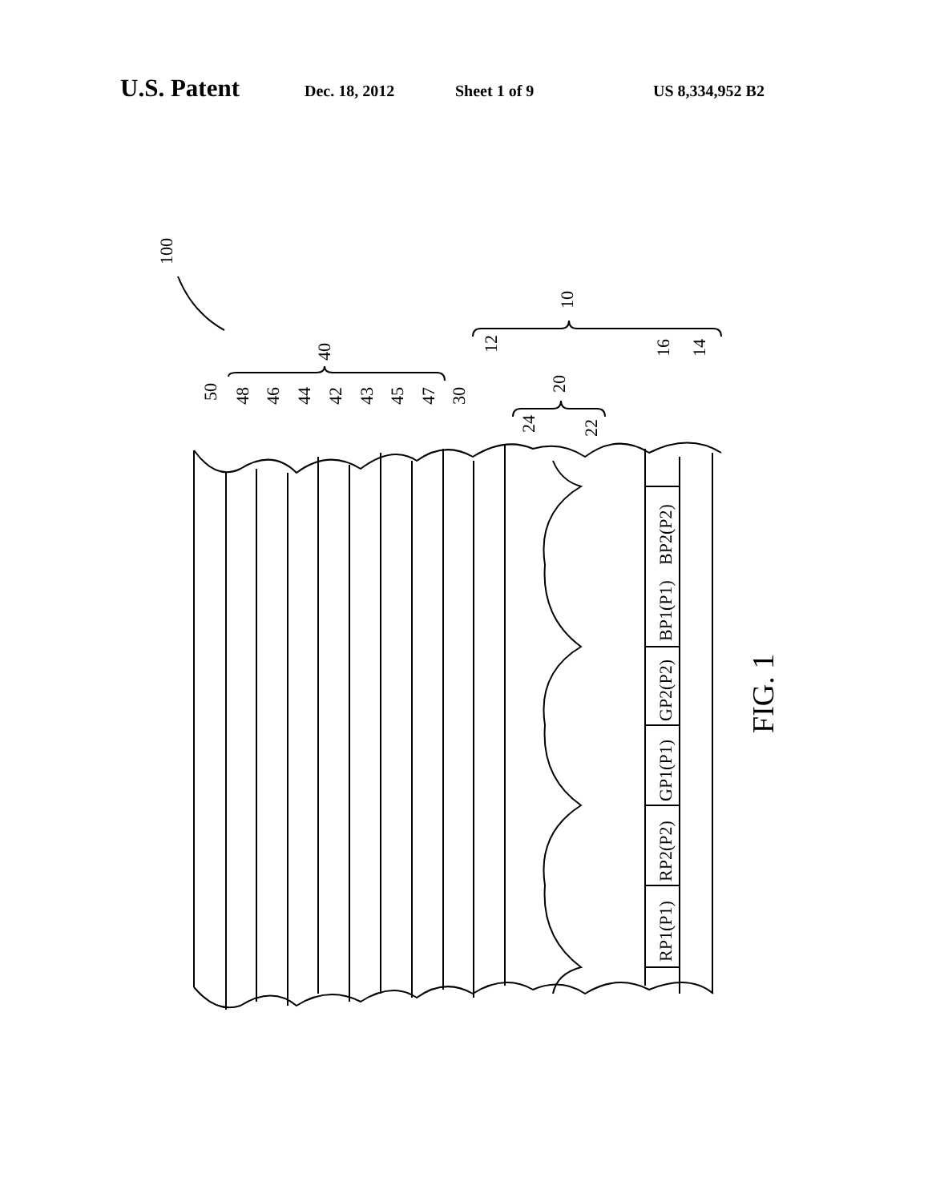U.S. Patent Dec. 18, 2012 Sheet 1 of 9 US 8,334,952 B2
100
50
48
46
44
42
43
45
47
30
40
12
10
20
24
22
16
14
BP2(P2)
BP1(P1)
GP2(P2)
GP1(P1)
RP2(P2)
RP1(P1)
FIG. 1